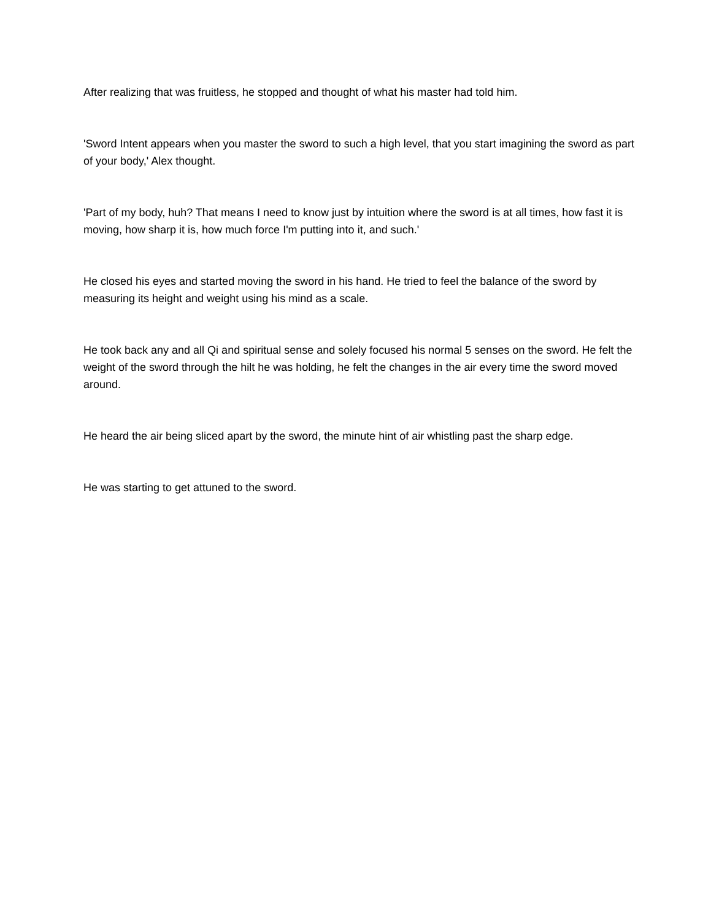After realizing that was fruitless, he stopped and thought of what his master had told him.
'Sword Intent appears when you master the sword to such a high level, that you start imagining the sword as part of your body,' Alex thought.
'Part of my body, huh? That means I need to know just by intuition where the sword is at all times, how fast it is moving, how sharp it is, how much force I'm putting into it, and such.'
He closed his eyes and started moving the sword in his hand. He tried to feel the balance of the sword by measuring its height and weight using his mind as a scale.
He took back any and all Qi and spiritual sense and solely focused his normal 5 senses on the sword. He felt the weight of the sword through the hilt he was holding, he felt the changes in the air every time the sword moved around.
He heard the air being sliced apart by the sword, the minute hint of air whistling past the sharp edge.
He was starting to get attuned to the sword.